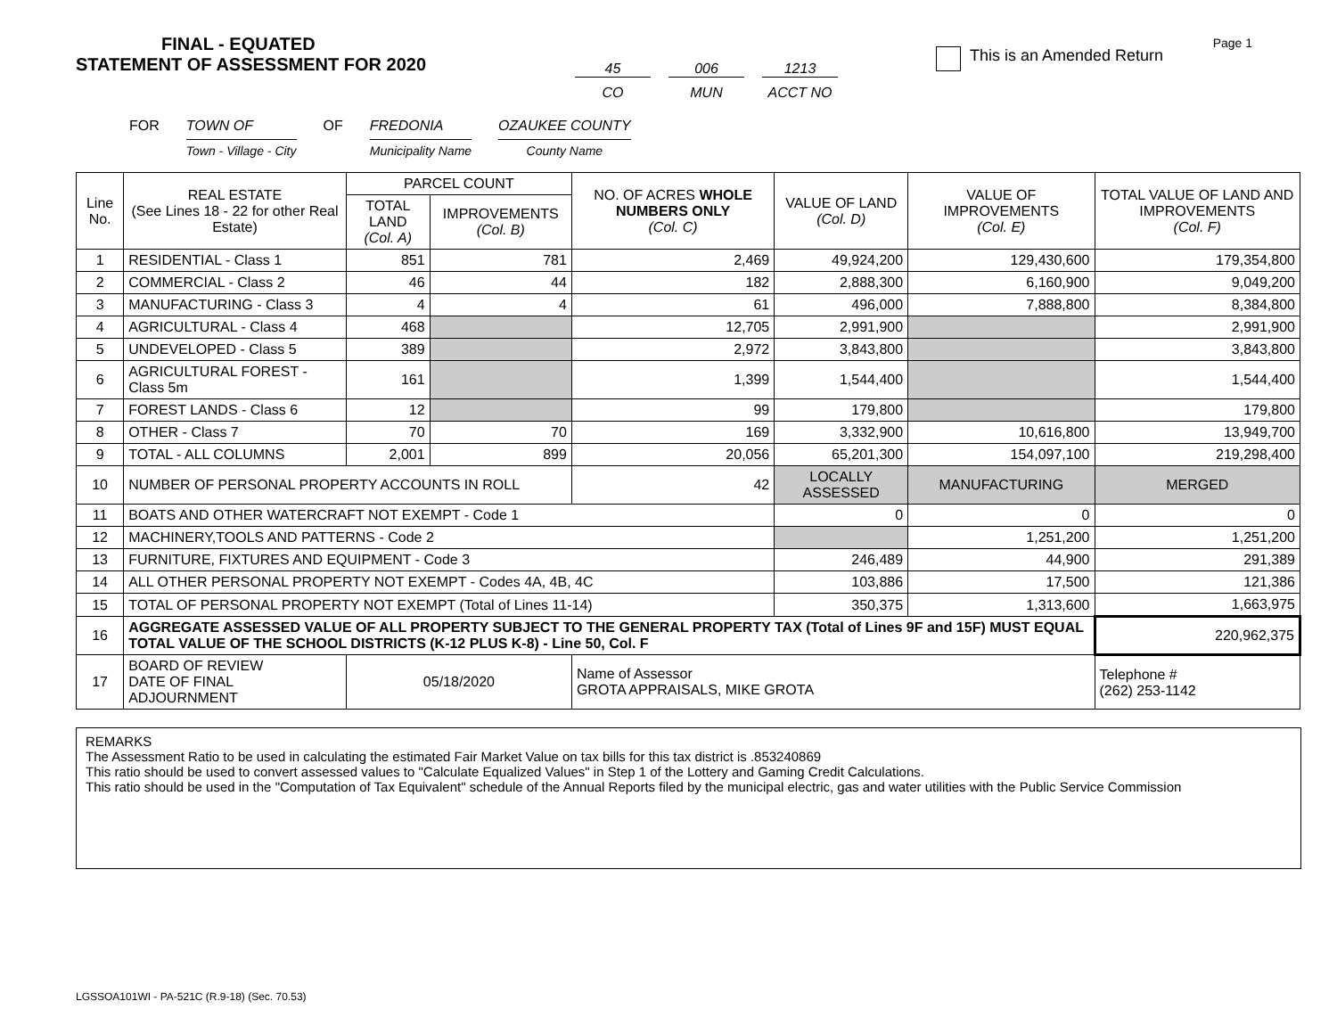Page 1
FINAL - EQUATED
STATEMENT OF ASSESSMENT FOR 2020
45
CO
006
MUN
1213
ACCT NO
This is an Amended Return
FOR TOWN OF
Town - Village - City
OF FREDONIA
Municipality Name
OZAUKEE COUNTY
County Name
| Line No. | REAL ESTATE (See Lines 18 - 22 for other Real Estate) | PARCEL COUNT | | NO. OF ACRES WHOLE NUMBERS ONLY (Col. C) | VALUE OF LAND (Col. D) | VALUE OF IMPROVEMENTS (Col. E) | TOTAL VALUE OF LAND AND IMPROVEMENTS (Col. F) |
| --- | --- | --- | --- | --- | --- | --- | --- |
| | | TOTAL LAND (Col. A) | IMPROVEMENTS (Col. B) | | | | |
| 1 | RESIDENTIAL - Class 1 | 851 | 781 | 2,469 | 49,924,200 | 129,430,600 | 179,354,800 |
| 2 | COMMERCIAL - Class 2 | 46 | 44 | 182 | 2,888,300 | 6,160,900 | 9,049,200 |
| 3 | MANUFACTURING - Class 3 | 4 | 4 | 61 | 496,000 | 7,888,800 | 8,384,800 |
| 4 | AGRICULTURAL - Class 4 | 468 | | 12,705 | 2,991,900 | | 2,991,900 |
| 5 | UNDEVELOPED - Class 5 | 389 | | 2,972 | 3,843,800 | | 3,843,800 |
| 6 | AGRICULTURAL FOREST - Class 5m | 161 | | 1,399 | 1,544,400 | | 1,544,400 |
| 7 | FOREST LANDS - Class 6 | 12 | | 99 | 179,800 | | 179,800 |
| 8 | OTHER - Class 7 | 70 | 70 | 169 | 3,332,900 | 10,616,800 | 13,949,700 |
| 9 | TOTAL - ALL COLUMNS | 2,001 | 899 | 20,056 | 65,201,300 | 154,097,100 | 219,298,400 |
| 10 | NUMBER OF PERSONAL PROPERTY ACCOUNTS IN ROLL | | | 42 | LOCALLY ASSESSED | MANUFACTURING | MERGED |
| 11 | BOATS AND OTHER WATERCRAFT NOT EXEMPT - Code 1 | | | | 0 | 0 | 0 |
| 12 | MACHINERY,TOOLS AND PATTERNS - Code 2 | | | | | 1,251,200 | 1,251,200 |
| 13 | FURNITURE, FIXTURES AND EQUIPMENT - Code 3 | | | | 246,489 | 44,900 | 291,389 |
| 14 | ALL OTHER PERSONAL PROPERTY NOT EXEMPT - Codes 4A, 4B, 4C | | | | 103,886 | 17,500 | 121,386 |
| 15 | TOTAL OF PERSONAL PROPERTY NOT EXEMPT (Total of Lines 11-14) | | | | 350,375 | 1,313,600 | 1,663,975 |
| 16 | AGGREGATE ASSESSED VALUE OF ALL PROPERTY SUBJECT TO THE GENERAL PROPERTY TAX (Total of Lines 9F and 15F) MUST EQUAL TOTAL VALUE OF THE SCHOOL DISTRICTS (K-12 PLUS K-8) - Line 50, Col. F | | | | | | 220,962,375 |
| 17 | BOARD OF REVIEW DATE OF FINAL ADJOURNMENT | 05/18/2020 | | Name of Assessor GROTA APPRAISALS, MIKE GROTA | | | Telephone # (262) 253-1142 |
REMARKS
The Assessment Ratio to be used in calculating the estimated Fair Market Value on tax bills for this tax district is .853240869
This ratio should be used to convert assessed values to "Calculate Equalized Values" in Step 1 of the Lottery and Gaming Credit Calculations.
This ratio should be used in the "Computation of Tax Equivalent" schedule of the Annual Reports filed by the municipal electric, gas and water utilities with the Public Service Commission
LGSSOA101WI - PA-521C (R.9-18) (Sec. 70.53)